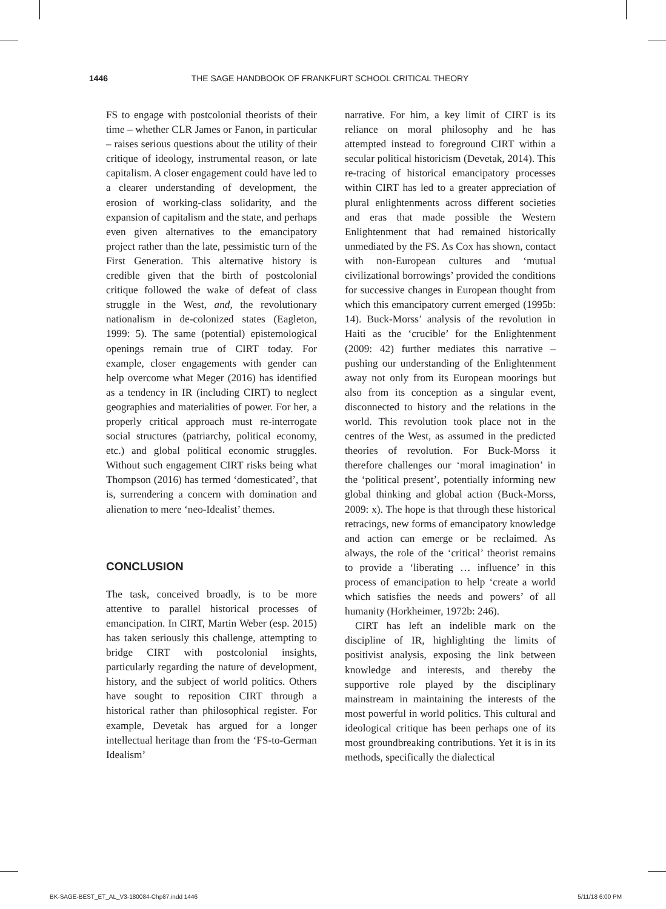1446 THE SAGE HANDBOOK OF FRANKFURT SCHOOL CRITICAL THEORY
FS to engage with postcolonial theorists of their time – whether CLR James or Fanon, in particular – raises serious questions about the utility of their critique of ideology, instrumental reason, or late capitalism. A closer engagement could have led to a clearer understanding of development, the erosion of working-class solidarity, and the expansion of capitalism and the state, and perhaps even given alternatives to the emancipatory project rather than the late, pessimistic turn of the First Generation. This alternative history is credible given that the birth of postcolonial critique followed the wake of defeat of class struggle in the West, and, the revolutionary nationalism in de-colonized states (Eagleton, 1999: 5). The same (potential) epistemological openings remain true of CIRT today. For example, closer engagements with gender can help overcome what Meger (2016) has identified as a tendency in IR (including CIRT) to neglect geographies and materialities of power. For her, a properly critical approach must re-interrogate social structures (patriarchy, political economy, etc.) and global political economic struggles. Without such engagement CIRT risks being what Thompson (2016) has termed ‘domesticated’, that is, surrendering a concern with domination and alienation to mere ‘neo-Idealist’ themes.
CONCLUSION
The task, conceived broadly, is to be more attentive to parallel historical processes of emancipation. In CIRT, Martin Weber (esp. 2015) has taken seriously this challenge, attempting to bridge CIRT with postcolonial insights, particularly regarding the nature of development, history, and the subject of world politics. Others have sought to reposition CIRT through a historical rather than philosophical register. For example, Devetak has argued for a longer intellectual heritage than from the ‘FS-to-German Idealism’
narrative. For him, a key limit of CIRT is its reliance on moral philosophy and he has attempted instead to foreground CIRT within a secular political historicism (Devetak, 2014). This re-tracing of historical emancipatory processes within CIRT has led to a greater appreciation of plural enlightenments across different societies and eras that made possible the Western Enlightenment that had remained historically unmediated by the FS. As Cox has shown, contact with non-European cultures and ‘mutual civilizational borrowings’ provided the conditions for successive changes in European thought from which this emancipatory current emerged (1995b: 14). Buck-Morss’ analysis of the revolution in Haiti as the ‘crucible’ for the Enlightenment (2009: 42) further mediates this narrative – pushing our understanding of the Enlightenment away not only from its European moorings but also from its conception as a singular event, disconnected to history and the relations in the world. This revolution took place not in the centres of the West, as assumed in the predicted theories of revolution. For Buck-Morss it therefore challenges our ‘moral imagination’ in the ‘political present’, potentially informing new global thinking and global action (Buck-Morss, 2009: x). The hope is that through these historical retracings, new forms of emancipatory knowledge and action can emerge or be reclaimed. As always, the role of the ‘critical’ theorist remains to provide a ‘liberating … influence’ in this process of emancipation to help ‘create a world which satisfies the needs and powers’ of all humanity (Horkheimer, 1972b: 246).
CIRT has left an indelible mark on the discipline of IR, highlighting the limits of positivist analysis, exposing the link between knowledge and interests, and thereby the supportive role played by the disciplinary mainstream in maintaining the interests of the most powerful in world politics. This cultural and ideological critique has been perhaps one of its most groundbreaking contributions. Yet it is in its methods, specifically the dialectical
BK-SAGE-BEST_ET_AL_V3-180084-Chp87.indd 1446 5/11/18 6:00 PM